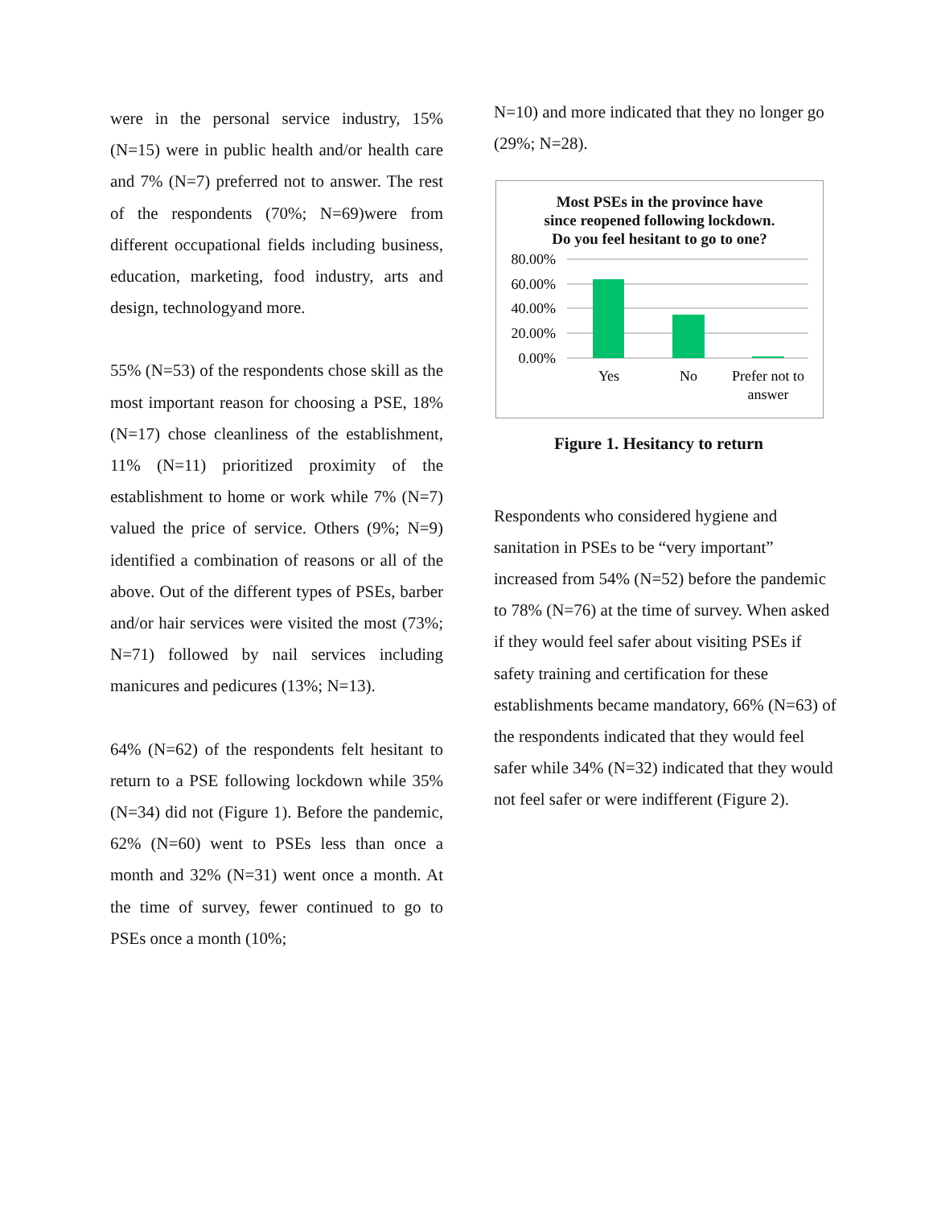were in the personal service industry, 15% (N=15) were in public health and/or health care and 7% (N=7) preferred not to answer. The rest of the respondents (70%; N=69)were from different occupational fields including business, education, marketing, food industry, arts and design, technologyand more.
55% (N=53) of the respondents chose skill as the most important reason for choosing a PSE, 18% (N=17) chose cleanliness of the establishment, 11% (N=11) prioritized proximity of the establishment to home or work while 7% (N=7) valued the price of service. Others (9%; N=9) identified a combination of reasons or all of the above. Out of the different types of PSEs, barber and/or hair services were visited the most (73%; N=71) followed by nail services including manicures and pedicures (13%; N=13).
64% (N=62) of the respondents felt hesitant to return to a PSE following lockdown while 35% (N=34) did not (Figure 1). Before the pandemic, 62% (N=60) went to PSEs less than once a month and 32% (N=31) went once a month. At the time of survey, fewer continued to go to PSEs once a month (10%;
N=10) and more indicated that they no longer go (29%; N=28).
Most PSEs in the province have
since reopened following lockdown.
Do you feel hesitant to go to one?
80.00%
60.00%
40.00%
20.00%
0.00%
Yes
No
Prefer not to
answer
Figure 1. Hesitancy to return
Respondents who considered hygiene and sanitation in PSEs to be “very important” increased from 54% (N=52) before the pandemic to 78% (N=76) at the time of survey. When asked if they would feel safer about visiting PSEs if safety training and certification for these establishments became mandatory, 66% (N=63) of the respondents indicated that they would feel safer while 34% (N=32) indicated that they would not feel safer or were indifferent (Figure 2).